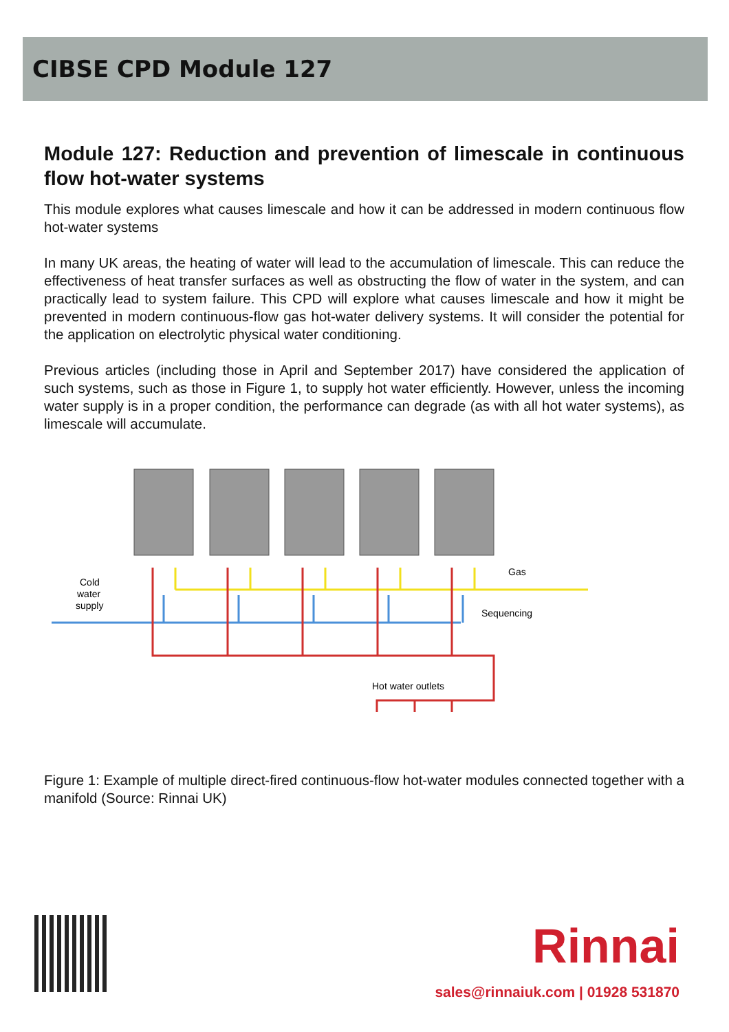CIBSE CPD Module 127
Module 127: Reduction and prevention of limescale in continuous flow hot-water systems
This module explores what causes limescale and how it can be addressed in modern continuous flow hot-water systems
In many UK areas, the heating of water will lead to the accumulation of limescale. This can reduce the effectiveness of heat transfer surfaces as well as obstructing the flow of water in the system, and can practically lead to system failure. This CPD will explore what causes limescale and how it might be prevented in modern continuous-flow gas hot-water delivery systems. It will consider the potential for the application on electrolytic physical water conditioning.
Previous articles (including those in April and September 2017) have considered the application of such systems, such as those in Figure 1, to supply hot water efficiently. However, unless the incoming water supply is in a proper condition, the performance can degrade (as with all hot water systems), as limescale will accumulate.
Cold
water
supply
Gas
Sequencing
Hot water outlets
Figure 1: Example of multiple direct-fired continuous-flow hot-water modules connected together with a manifold (Source: Rinnai UK)
Rinnai
sales@rinnaiuk.com | 01928 531870